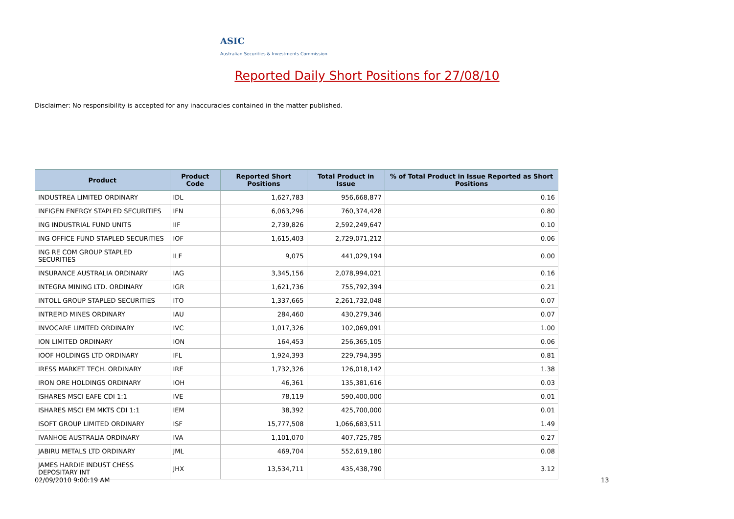ASIC
Australian Securities & Investments Commission
Reported Daily Short Positions for 27/08/10
Disclaimer: No responsibility is accepted for any inaccuracies contained in the matter published.
| Product | Product Code | Reported Short Positions | Total Product in Issue | % of Total Product in Issue Reported as Short Positions |
| --- | --- | --- | --- | --- |
| INDUSTREA LIMITED ORDINARY | IDL | 1,627,783 | 956,668,877 | 0.16 |
| INFIGEN ENERGY STAPLED SECURITIES | IFN | 6,063,296 | 760,374,428 | 0.80 |
| ING INDUSTRIAL FUND UNITS | IIF | 2,739,826 | 2,592,249,647 | 0.10 |
| ING OFFICE FUND STAPLED SECURITIES | IOF | 1,615,403 | 2,729,071,212 | 0.06 |
| ING RE COM GROUP STAPLED SECURITIES | ILF | 9,075 | 441,029,194 | 0.00 |
| INSURANCE AUSTRALIA ORDINARY | IAG | 3,345,156 | 2,078,994,021 | 0.16 |
| INTEGRA MINING LTD. ORDINARY | IGR | 1,621,736 | 755,792,394 | 0.21 |
| INTOLL GROUP STAPLED SECURITIES | ITO | 1,337,665 | 2,261,732,048 | 0.07 |
| INTREPID MINES ORDINARY | IAU | 284,460 | 430,279,346 | 0.07 |
| INVOCARE LIMITED ORDINARY | IVC | 1,017,326 | 102,069,091 | 1.00 |
| ION LIMITED ORDINARY | ION | 164,453 | 256,365,105 | 0.06 |
| IOOF HOLDINGS LTD ORDINARY | IFL | 1,924,393 | 229,794,395 | 0.81 |
| IRESS MARKET TECH. ORDINARY | IRE | 1,732,326 | 126,018,142 | 1.38 |
| IRON ORE HOLDINGS ORDINARY | IOH | 46,361 | 135,381,616 | 0.03 |
| ISHARES MSCI EAFE CDI 1:1 | IVE | 78,119 | 590,400,000 | 0.01 |
| ISHARES MSCI EM MKTS CDI 1:1 | IEM | 38,392 | 425,700,000 | 0.01 |
| ISOFT GROUP LIMITED ORDINARY | ISF | 15,777,508 | 1,066,683,511 | 1.49 |
| IVANHOE AUSTRALIA ORDINARY | IVA | 1,101,070 | 407,725,785 | 0.27 |
| JABIRU METALS LTD ORDINARY | JML | 469,704 | 552,619,180 | 0.08 |
| JAMES HARDIE INDUST CHESS DEPOSITARY INT | JHX | 13,534,711 | 435,438,790 | 3.12 |
02/09/2010 9:00:19 AM 13